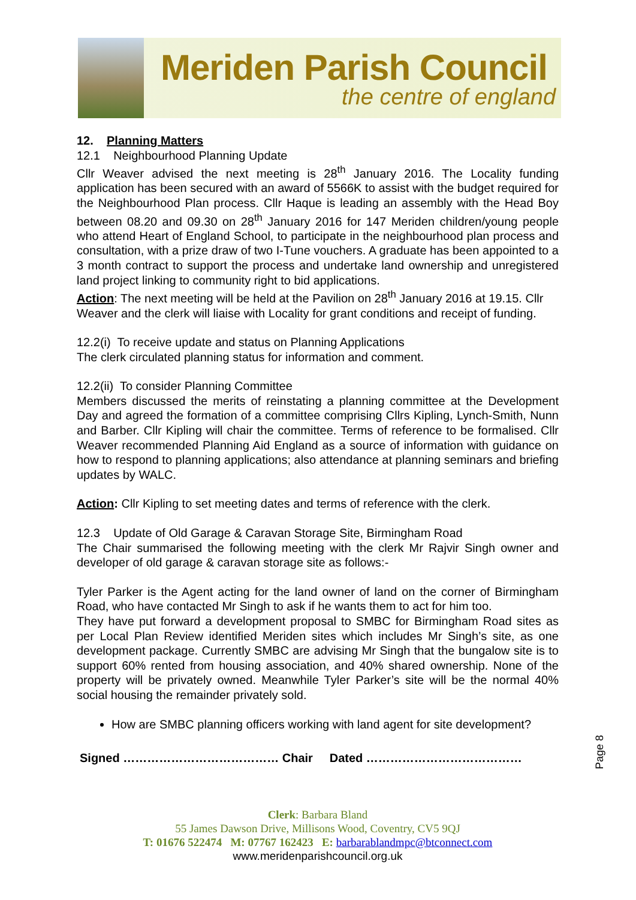Meriden Parish Council
the centre of england
12. Planning Matters
12.1 Neighbourhood Planning Update
Cllr Weaver advised the next meeting is 28<sup>th</sup> January 2016. The Locality funding application has been secured with an award of 5566K to assist with the budget required for the Neighbourhood Plan process. Cllr Haque is leading an assembly with the Head Boy between 08.20 and 09.30 on 28<sup>th</sup> January 2016 for 147 Meriden children/young people who attend Heart of England School, to participate in the neighbourhood plan process and consultation, with a prize draw of two I-Tune vouchers. A graduate has been appointed to a 3 month contract to support the process and undertake land ownership and unregistered land project linking to community right to bid applications.
Action: The next meeting will be held at the Pavilion on 28<sup>th</sup> January 2016 at 19.15. Cllr Weaver and the clerk will liaise with Locality for grant conditions and receipt of funding.
12.2(i) To receive update and status on Planning Applications
The clerk circulated planning status for information and comment.
12.2(ii) To consider Planning Committee
Members discussed the merits of reinstating a planning committee at the Development Day and agreed the formation of a committee comprising Cllrs Kipling, Lynch-Smith, Nunn and Barber. Cllr Kipling will chair the committee. Terms of reference to be formalised. Cllr Weaver recommended Planning Aid England as a source of information with guidance on how to respond to planning applications; also attendance at planning seminars and briefing updates by WALC.
Action: Cllr Kipling to set meeting dates and terms of reference with the clerk.
12.3 Update of Old Garage & Caravan Storage Site, Birmingham Road
The Chair summarised the following meeting with the clerk Mr Rajvir Singh owner and developer of old garage & caravan storage site as follows:-
Tyler Parker is the Agent acting for the land owner of land on the corner of Birmingham Road, who have contacted Mr Singh to ask if he wants them to act for him too.
They have put forward a development proposal to SMBC for Birmingham Road sites as per Local Plan Review identified Meriden sites which includes Mr Singh’s site, as one development package. Currently SMBC are advising Mr Singh that the bungalow site is to support 60% rented from housing association, and 40% shared ownership. None of the property will be privately owned. Meanwhile Tyler Parker’s site will be the normal 40% social housing the remainder privately sold.
How are SMBC planning officers working with land agent for site development?
Signed ………………………………… Chair Dated …………………………………
Page 8
Clerk: Barbara Bland
55 James Dawson Drive, Millisons Wood, Coventry, CV5 9QJ
T: 01676 522474 M: 07767 162423 E: barbarablandmpc@btconnect.com
www.meridenparishcouncil.org.uk